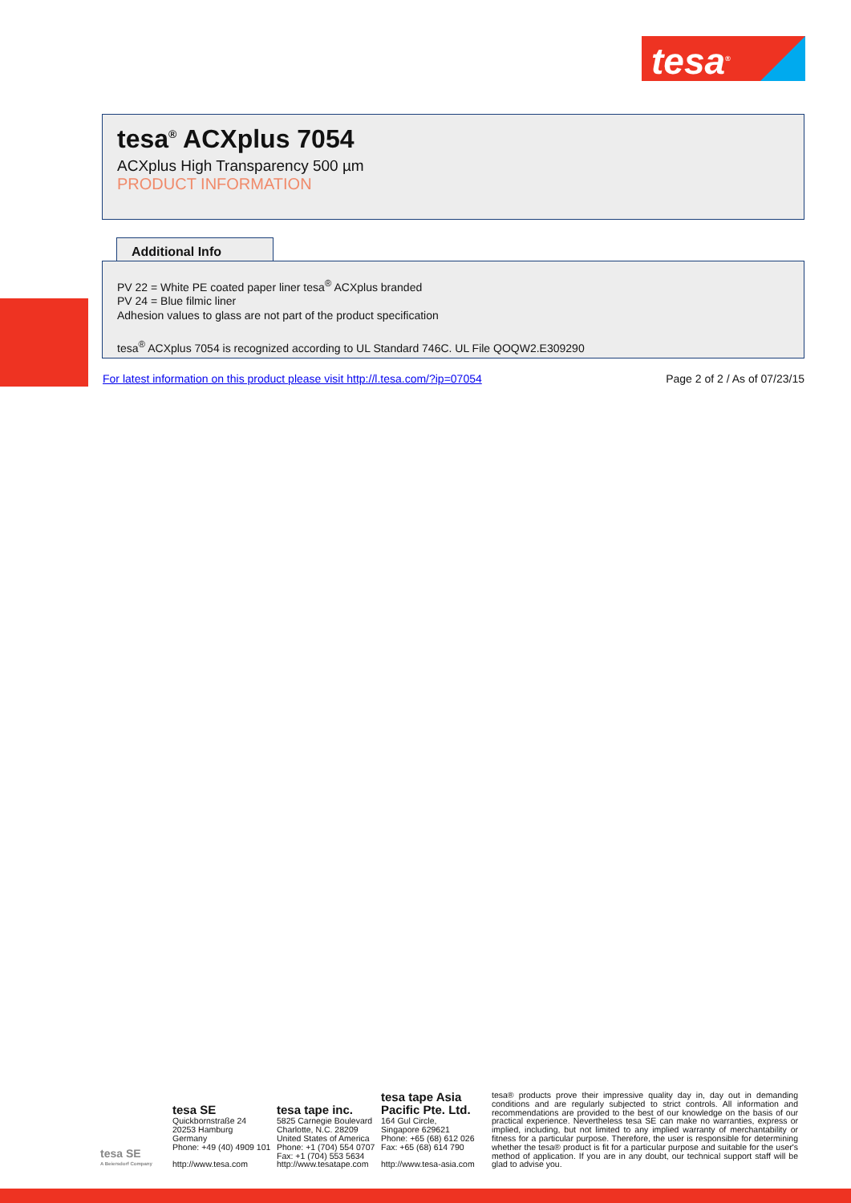tesa<sup>®</sup>
tesa<sup>®</sup> ACXplus 7054
ACXplus High Transparency 500 µm
PRODUCT INFORMATION
Additional Info
PV 22 = White PE coated paper liner tesa<sup>®</sup> ACXplus branded
PV 24 = Blue filmic liner
Adhesion values to glass are not part of the product specification
tesa<sup>®</sup> ACXplus 7054 is recognized according to UL Standard 746C. UL File QOQW2.E309290
For latest information on this product please visit http://l.tesa.com/?ip=07054
Page 2 of 2 / As of 07/23/15
tesa SE
A Beiersdorf Company
tesa SE
Quickbornstraße 24
20253 Hamburg
Germany
Phone: +49 (40) 4909 101
http://www.tesa.com
tesa tape inc.
5825 Carnegie Boulevard
Charlotte, N.C. 28209
United States of America
Phone: +1 (704) 554 0707
Fax: +1 (704) 553 5634
http://www.tesatape.com
tesa tape Asia Pacific Pte. Ltd.
164 Gul Circle,
Singapore 629621
Phone: +65 (68) 612 026
Fax: +65 (68) 614 790
http://www.tesa-asia.com
tesa® products prove their impressive quality day in, day out in demanding conditions and are regularly subjected to strict controls. All information and recommendations are provided to the best of our knowledge on the basis of our practical experience. Nevertheless tesa SE can make no warranties, express or implied, including, but not limited to any implied warranty of merchantability or fitness for a particular purpose. Therefore, the user is responsible for determining whether the tesa® product is fit for a particular purpose and suitable for the user's method of application. If you are in any doubt, our technical support staff will be glad to advise you.